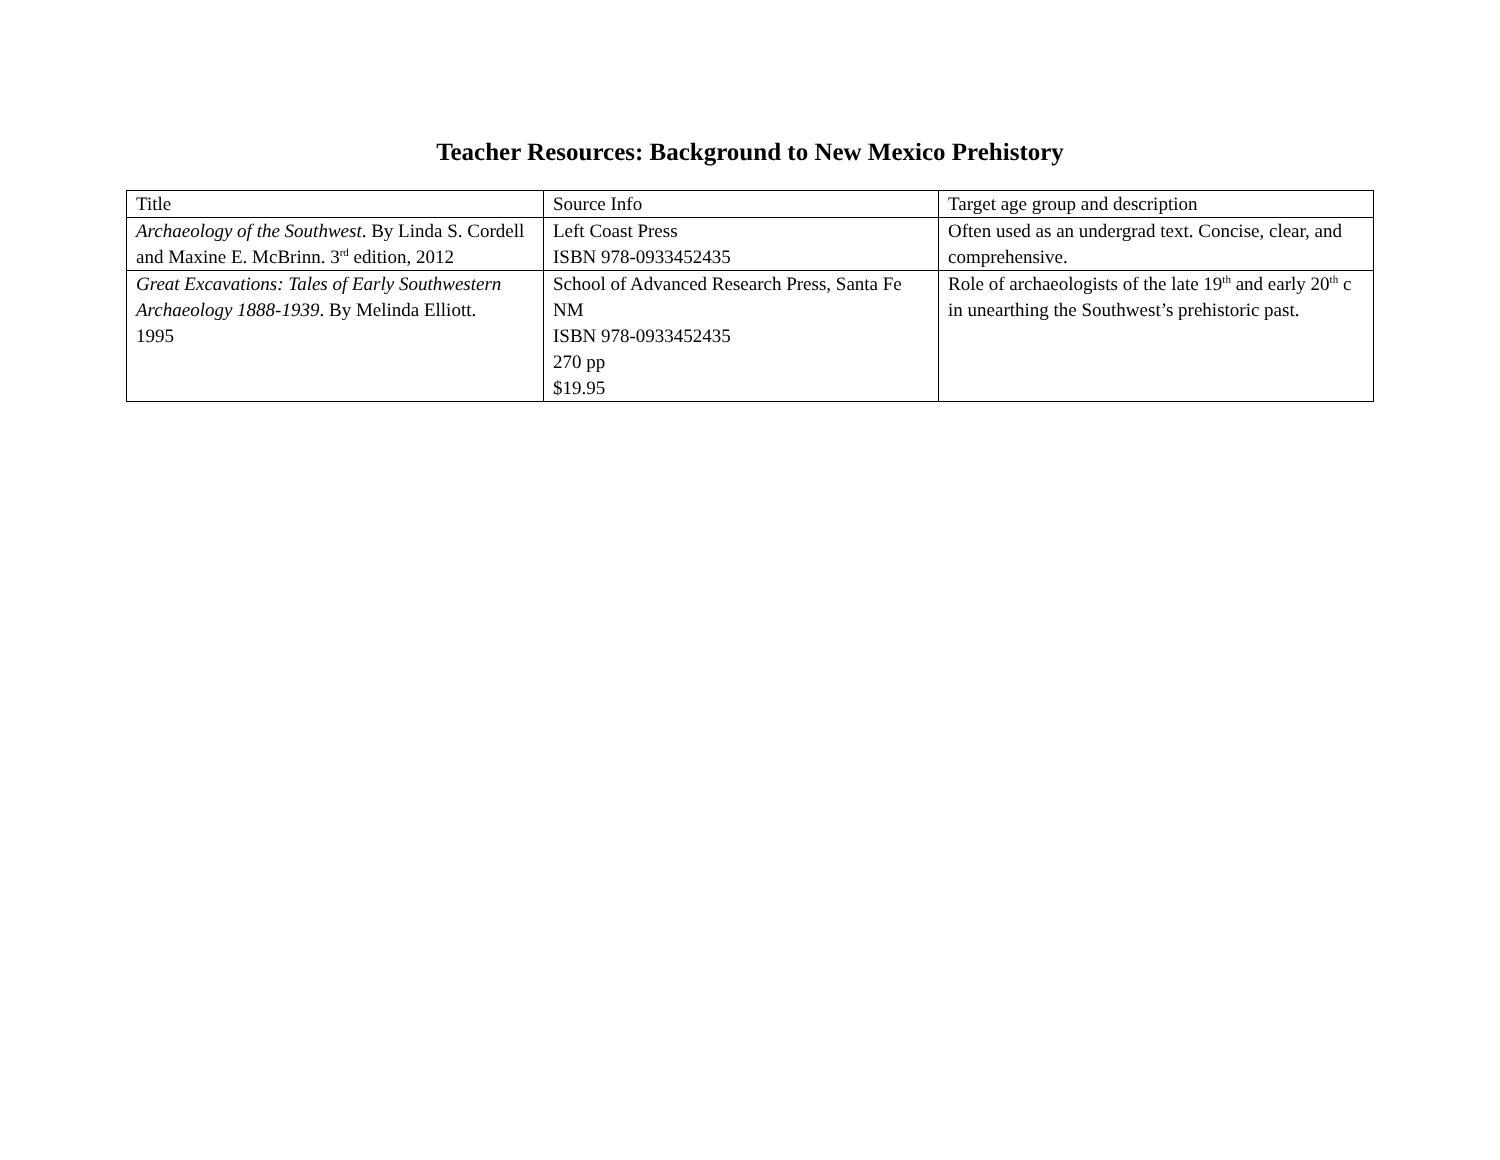Teacher Resources: Background to New Mexico Prehistory
| Title | Source Info | Target age group and description |
| --- | --- | --- |
| Archaeology of the Southwest . By Linda S. Cordell and Maxine E. McBrinn. 3<sup>rd</sup> edition, 2012 | Left Coast Press ISBN 978-0933452435 | Often used as an undergrad text. Concise, clear, and comprehensive. |
| Great Excavations: Tales of Early Southwestern Archaeology 1888-1939 . By Melinda Elliott. 1995 | School of Advanced Research Press, Santa Fe NM ISBN 978-0933452435 270 pp $19.95 | Role of archaeologists of the late 19<sup>th</sup> and early 20<sup>th</sup> c in unearthing the Southwest’s prehistoric past. |